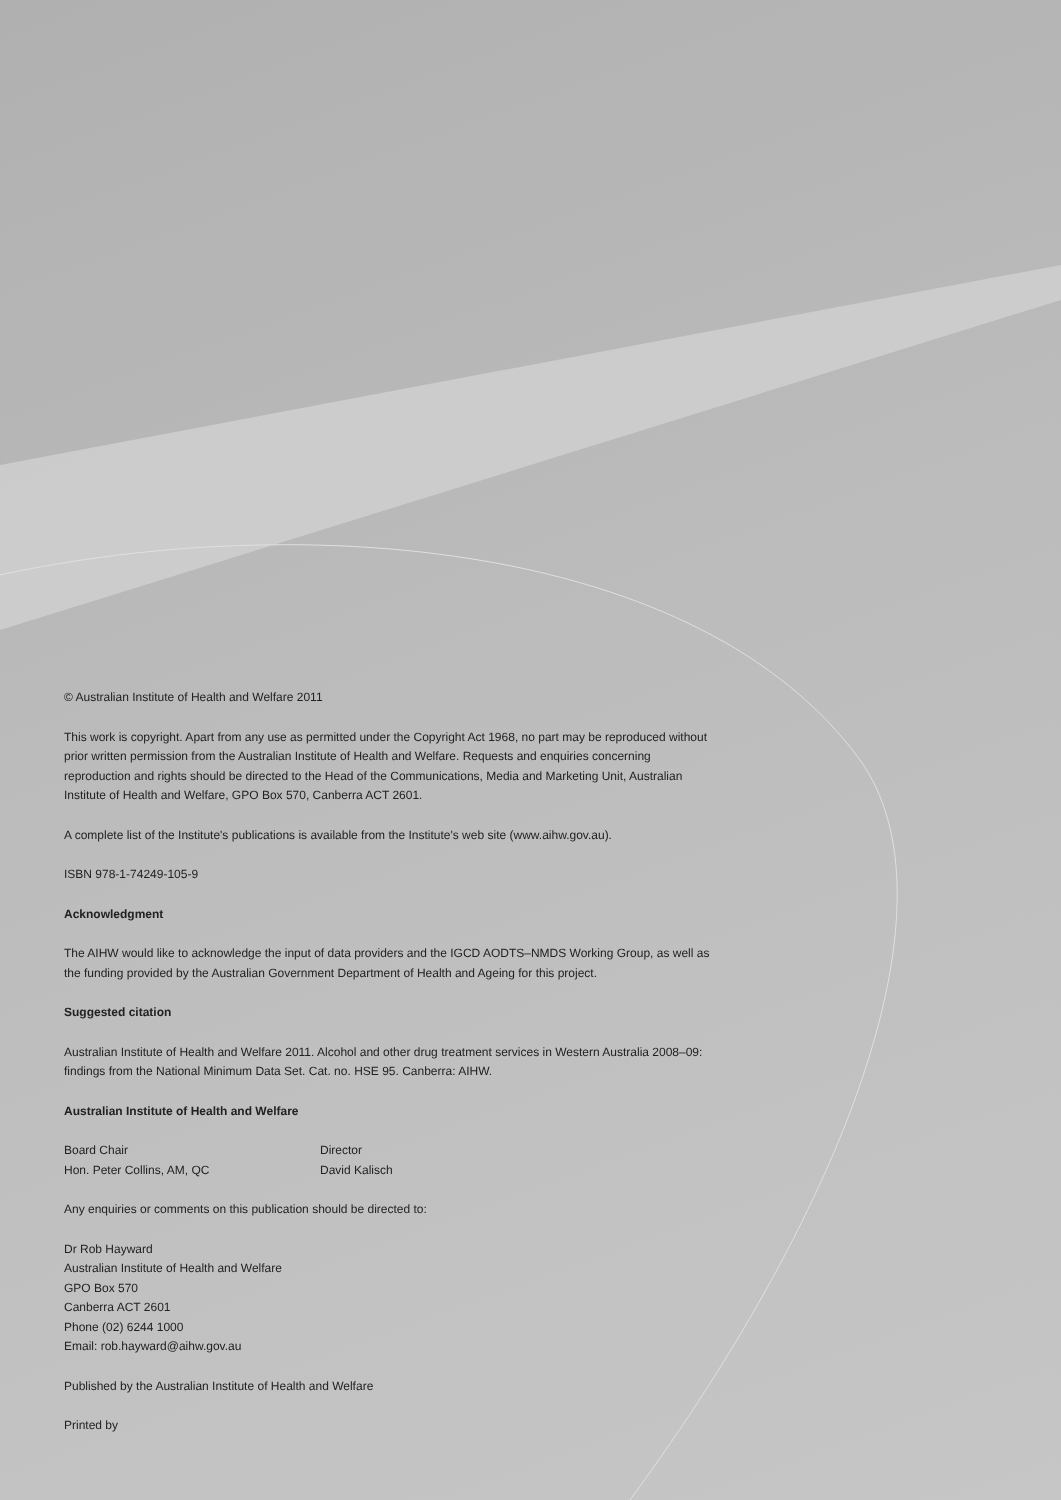© Australian Institute of Health and Welfare 2011
This work is copyright. Apart from any use as permitted under the Copyright Act 1968, no part may be reproduced without prior written permission from the Australian Institute of Health and Welfare. Requests and enquiries concerning reproduction and rights should be directed to the Head of the Communications, Media and Marketing Unit, Australian Institute of Health and Welfare, GPO Box 570, Canberra ACT 2601.
A complete list of the Institute's publications is available from the Institute's web site (www.aihw.gov.au).
ISBN 978-1-74249-105-9
Acknowledgment
The AIHW would like to acknowledge the input of data providers and the IGCD AODTS–NMDS Working Group, as well as the funding provided by the Australian Government Department of Health and Ageing for this project.
Suggested citation
Australian Institute of Health and Welfare 2011. Alcohol and other drug treatment services in Western Australia 2008–09: findings from the National Minimum Data Set. Cat. no. HSE 95. Canberra: AIHW.
Australian Institute of Health and Welfare
Board Chair
Hon. Peter Collins, AM, QC
Director
David Kalisch
Any enquiries or comments on this publication should be directed to:
Dr Rob Hayward
Australian Institute of Health and Welfare
GPO Box 570
Canberra ACT 2601
Phone (02) 6244 1000
Email: rob.hayward@aihw.gov.au
Published by the Australian Institute of Health and Welfare
Printed by